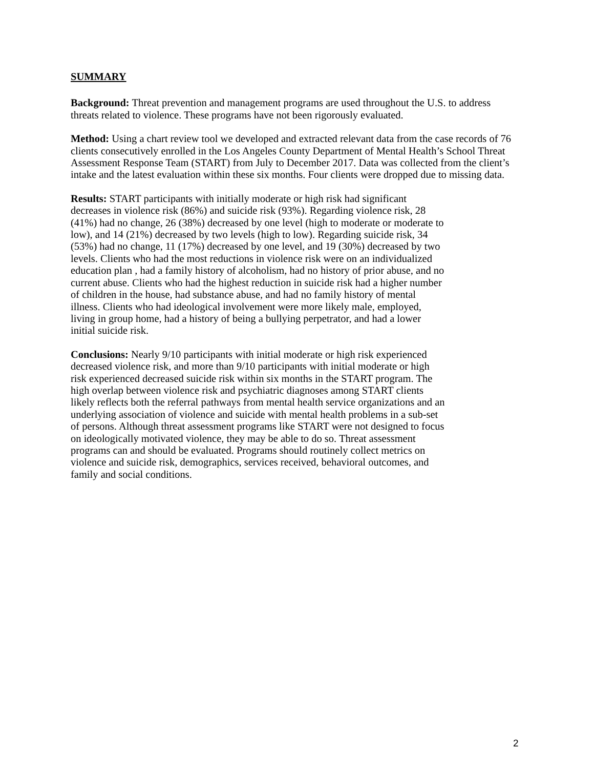SUMMARY
Background: Threat prevention and management programs are used throughout the U.S. to address threats related to violence. These programs have not been rigorously evaluated.
Method: Using a chart review tool we developed and extracted relevant data from the case records of 76 clients consecutively enrolled in the Los Angeles County Department of Mental Health’s School Threat Assessment Response Team (START) from July to December 2017. Data was collected from the client’s intake and the latest evaluation within these six months. Four clients were dropped due to missing data.
Results: START participants with initially moderate or high risk had significant
decreases in violence risk (86%) and suicide risk (93%). Regarding violence risk, 28
(41%) had no change, 26 (38%) decreased by one level (high to moderate or moderate to
low), and 14 (21%) decreased by two levels (high to low). Regarding suicide risk, 34
(53%) had no change, 11 (17%) decreased by one level, and 19 (30%) decreased by two
levels. Clients who had the most reductions in violence risk were on an individualized
education plan , had a family history of alcoholism, had no history of prior abuse, and no
current abuse. Clients who had the highest reduction in suicide risk had a higher number
of children in the house, had substance abuse, and had no family history of mental
illness. Clients who had ideological involvement were more likely male, employed,
living in group home, had a history of being a bullying perpetrator, and had a lower
initial suicide risk.
Conclusions: Nearly 9/10 participants with initial moderate or high risk experienced
decreased violence risk, and more than 9/10 participants with initial moderate or high
risk experienced decreased suicide risk within six months in the START program. The
high overlap between violence risk and psychiatric diagnoses among START clients
likely reflects both the referral pathways from mental health service organizations and an
underlying association of violence and suicide with mental health problems in a sub-set
of persons. Although threat assessment programs like START were not designed to focus
on ideologically motivated violence, they may be able to do so. Threat assessment
programs can and should be evaluated. Programs should routinely collect metrics on
violence and suicide risk, demographics, services received, behavioral outcomes, and
family and social conditions.
2